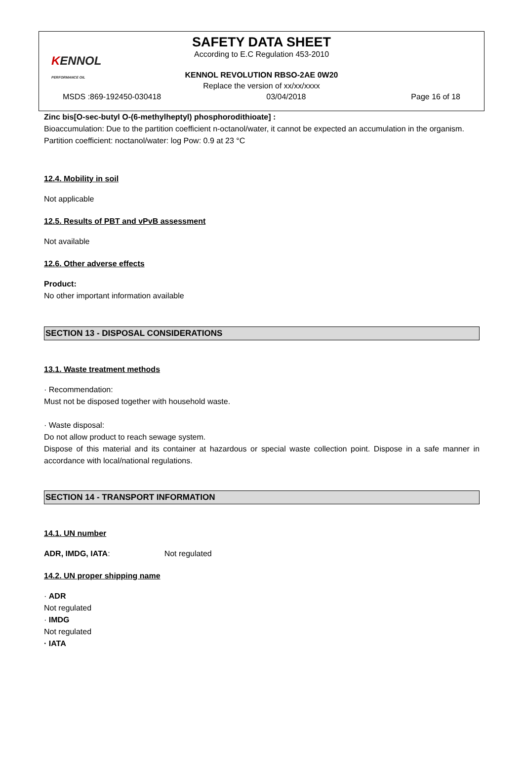KENNOL
PERFORMANCE OIL
SAFETY DATA SHEET
According to E.C Regulation 453-2010
KENNOL REVOLUTION RBSO-2AE 0W20
Replace the version of xx/xx/xxxx
MSDS :869-192450-030418 03/04/2018 Page 16 of 18
Zinc bis[O-sec-butyl O-(6-methylheptyl) phosphorodithioate] :
Bioaccumulation: Due to the partition coefficient n-octanol/water, it cannot be expected an accumulation in the organism.
Partition coefficient: noctanol/water: log Pow: 0.9 at 23 °C
12.4. Mobility in soil
Not applicable
12.5. Results of PBT and vPvB assessment
Not available
12.6. Other adverse effects
Product:
No other important information available
SECTION 13 - DISPOSAL CONSIDERATIONS
13.1. Waste treatment methods
· Recommendation:
Must not be disposed together with household waste.
· Waste disposal:
Do not allow product to reach sewage system.
Dispose of this material and its container at hazardous or special waste collection point. Dispose in a safe manner in accordance with local/national regulations.
SECTION 14 - TRANSPORT INFORMATION
14.1. UN number
ADR, IMDG, IATA: Not regulated
14.2. UN proper shipping name
· ADR
Not regulated
· IMDG
Not regulated
· IATA